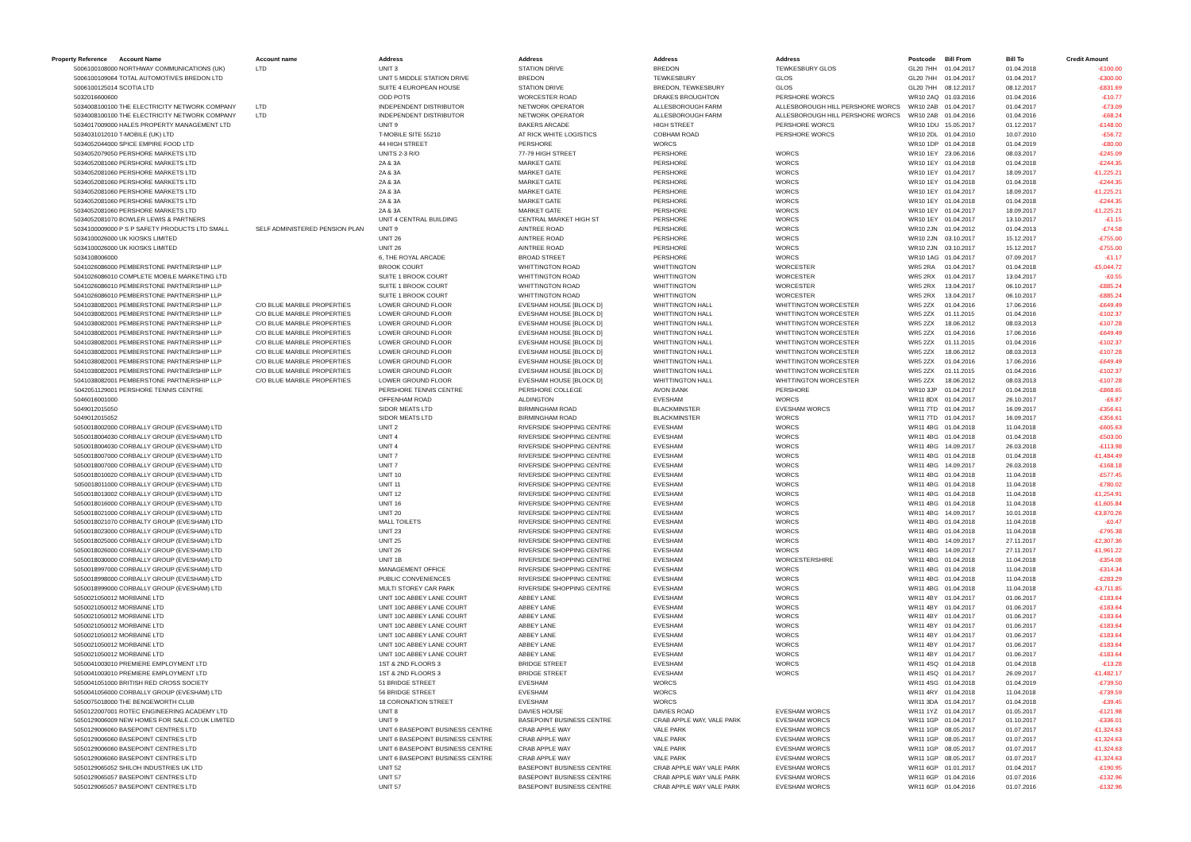| Property Reference | Account Name | Account name | Address | Address | Address | Address | Postcode | Bill From | Bill To | Credit Amount |
| --- | --- | --- | --- | --- | --- | --- | --- | --- | --- | --- |
| 5006100108000 | NORTHWAY COMMUNICATIONS (UK) | LTD | UNIT 3 | STATION DRIVE | BREDON | TEWKESBURY GLOS | GL20 7HH | 01.04.2017 | 01.04.2018 | -£100.00 |
| 5006100109064 | TOTAL AUTOMOTIVES BREDON LTD | | UNIT 5 MIDDLE STATION DRIVE | BREDON | TEWKESBURY | GLOS | GL20 7HH | 01.04.2017 | 01.04.2017 | -£300.00 |
| 5006100125014 | SCOTIA LTD | | SUITE 4 EUROPEAN HOUSE | STATION DRIVE | BREDON, TEWKESBURY | GLOS | GL20 7HH | 08.12.2017 | 08.12.2017 | -£831.69 |
| 5032016600600 | | | ODD POTS | WORCESTER ROAD | DRAKES BROUGHTON | PERSHORE WORCS | WR10 2AQ | 01.03.2016 | 01.04.2016 | -£10.77 |
| 5034008100100 | THE ELECTRICITY NETWORK COMPANY | LTD | INDEPENDENT DISTRIBUTOR | NETWORK OPERATOR | ALLESBOROUGH FARM | ALLESBOROUGH HILL PERSHORE WORCS | WR10 2AB | 01.04.2017 | 01.04.2017 | -£73.09 |
| 5034008100100 | THE ELECTRICITY NETWORK COMPANY | LTD | INDEPENDENT DISTRIBUTOR | NETWORK OPERATOR | ALLESBOROUGH FARM | ALLESBOROUGH HILL PERSHORE WORCS | WR10 2AB | 01.04.2016 | 01.04.2016 | -£68.24 |
| 5034017009000 | HALES PROPERTY MANAGEMENT LTD | | UNIT 9 | BAKERS ARCADE | HIGH STREET | PERSHORE WORCS | WR10 1DU | 15.05.2017 | 01.12.2017 | -£148.00 |
| 5034031012010 | T-MOBILE (UK) LTD | | T-MOBILE SITE 55210 | AT RICK WHITE LOGISTICS | COBHAM ROAD | PERSHORE WORCS | WR10 2DL | 01.04.2010 | 10.07.2010 | -£56.72 |
| 5034052044000 | SPICE EMPIRE FOOD LTD | | 44 HIGH STREET | PERSHORE | WORCS | | WR10 1DP | 01.04.2018 | 01.04.2019 | -£80.00 |
| 5034052079050 | PERSHORE MARKETS LTD | | UNITS 2-3 R/O | 77-79 HIGH STREET | PERSHORE | WORCS | WR10 1EY | 23.06.2016 | 08.03.2017 | -£245.09 |
| 5034052081060 | PERSHORE MARKETS LTD | | 2A & 3A | MARKET GATE | PERSHORE | WORCS | WR10 1EY | 01.04.2018 | 01.04.2018 | -£244.35 |
| 5034052081060 | PERSHORE MARKETS LTD | | 2A & 3A | MARKET GATE | PERSHORE | WORCS | WR10 1EY | 01.04.2017 | 18.09.2017 | -£1,225.21 |
| 5034052081060 | PERSHORE MARKETS LTD | | 2A & 3A | MARKET GATE | PERSHORE | WORCS | WR10 1EY | 01.04.2018 | 01.04.2018 | -£244.35 |
| 5034052081060 | PERSHORE MARKETS LTD | | 2A & 3A | MARKET GATE | PERSHORE | WORCS | WR10 1EY | 01.04.2017 | 18.09.2017 | -£1,225.21 |
| 5034052081060 | PERSHORE MARKETS LTD | | 2A & 3A | MARKET GATE | PERSHORE | WORCS | WR10 1EY | 01.04.2018 | 01.04.2018 | -£244.35 |
| 5034052081060 | PERSHORE MARKETS LTD | | 2A & 3A | MARKET GATE | PERSHORE | WORCS | WR10 1EY | 01.04.2017 | 18.09.2017 | -£1,225.21 |
| 5034052081070 | BOWLER LEWIS & PARTNERS | | UNIT 4 CENTRAL BUILDING | CENTRAL MARKET HIGH ST | PERSHORE | WORCS | WR10 1EY | 01.04.2017 | 13.10.2017 | -£1.15 |
| 5034100009000 | P S P SAFETY PRODUCTS LTD SMALL | SELF ADMINISTERED PENSION PLAN | UNIT 9 | AINTREE ROAD | PERSHORE | WORCS | WR10 2JN | 01.04.2012 | 01.04.2013 | -£74.58 |
| 5034100026000 | UK KIOSKS LIMITED | | UNIT 26 | AINTREE ROAD | PERSHORE | WORCS | WR10 2JN | 03.10.2017 | 15.12.2017 | -£755.00 |
| 5034100026000 | UK KIOSKS LIMITED | | UNIT 26 | AINTREE ROAD | PERSHORE | WORCS | WR10 2JN | 03.10.2017 | 15.12.2017 | -£755.00 |
| 5034108006000 | | | 6, THE ROYAL ARCADE | BROAD STREET | PERSHORE | WORCS | WR10 1AG | 01.04.2017 | 07.09.2017 | -£1.17 |
| 5041026086000 | PEMBERSTONE PARTNERSHIP LLP | | BROOK COURT | WHITTINGTON ROAD | WHITTINGTON | WORCESTER | WR5 2RA | 01.04.2017 | 01.04.2018 | -£5,044.72 |
| 5041026086010 | COMPLETE MOBILE MARKETING LTD | | SUITE 1 BROOK COURT | WHITTINGTON ROAD | WHITTINGTON | WORCESTER | WR5 2RX | 01.04.2017 | 13.04.2017 | -£0.55 |
| 5041026086010 | PEMBERSTONE PARTNERSHIP LLP | | SUITE 1 BROOK COURT | WHITTINGTON ROAD | WHITTINGTON | WORCESTER | WR5 2RX | 13.04.2017 | 06.10.2017 | -£885.24 |
| 5041026086010 | PEMBERSTONE PARTNERSHIP LLP | | SUITE 1 BROOK COURT | WHITTINGTON ROAD | WHITTINGTON | WORCESTER | WR5 2RX | 13.04.2017 | 06.10.2017 | -£885.24 |
| 5041038082001 | PEMBERSTONE PARTNERSHIP LLP | C/O BLUE MARBLE PROPERTIES | LOWER GROUND FLOOR | EVESHAM HOUSE [BLOCK D] | WHITTINGTON HALL | WHITTINGTON WORCESTER | WR5 2ZX | 01.04.2016 | 17.06.2016 | -£649.49 |
| 5041038082001 | PEMBERSTONE PARTNERSHIP LLP | C/O BLUE MARBLE PROPERTIES | LOWER GROUND FLOOR | EVESHAM HOUSE [BLOCK D] | WHITTINGTON HALL | WHITTINGTON WORCESTER | WR5 2ZX | 01.11.2015 | 01.04.2016 | -£102.37 |
| 5041038082001 | PEMBERSTONE PARTNERSHIP LLP | C/O BLUE MARBLE PROPERTIES | LOWER GROUND FLOOR | EVESHAM HOUSE [BLOCK D] | WHITTINGTON HALL | WHITTINGTON WORCESTER | WR5 2ZX | 18.06.2012 | 08.03.2013 | -£107.28 |
| 5041038082001 | PEMBERSTONE PARTNERSHIP LLP | C/O BLUE MARBLE PROPERTIES | LOWER GROUND FLOOR | EVESHAM HOUSE [BLOCK D] | WHITTINGTON HALL | WHITTINGTON WORCESTER | WR5 2ZX | 01.04.2016 | 17.06.2016 | -£649.49 |
| 5041038082001 | PEMBERSTONE PARTNERSHIP LLP | C/O BLUE MARBLE PROPERTIES | LOWER GROUND FLOOR | EVESHAM HOUSE [BLOCK D] | WHITTINGTON HALL | WHITTINGTON WORCESTER | WR5 2ZX | 01.11.2015 | 01.04.2016 | -£102.37 |
| 5041038082001 | PEMBERSTONE PARTNERSHIP LLP | C/O BLUE MARBLE PROPERTIES | LOWER GROUND FLOOR | EVESHAM HOUSE [BLOCK D] | WHITTINGTON HALL | WHITTINGTON WORCESTER | WR5 2ZX | 18.06.2012 | 08.03.2013 | -£107.28 |
| 5041038082001 | PEMBERSTONE PARTNERSHIP LLP | C/O BLUE MARBLE PROPERTIES | LOWER GROUND FLOOR | EVESHAM HOUSE [BLOCK D] | WHITTINGTON HALL | WHITTINGTON WORCESTER | WR5 2ZX | 01.04.2016 | 17.06.2016 | -£649.49 |
| 5041038082001 | PEMBERSTONE PARTNERSHIP LLP | C/O BLUE MARBLE PROPERTIES | LOWER GROUND FLOOR | EVESHAM HOUSE [BLOCK D] | WHITTINGTON HALL | WHITTINGTON WORCESTER | WR5 2ZX | 01.11.2015 | 01.04.2016 | -£102.37 |
| 5041038082001 | PEMBERSTONE PARTNERSHIP LLP | C/O BLUE MARBLE PROPERTIES | LOWER GROUND FLOOR | EVESHAM HOUSE [BLOCK D] | WHITTINGTON HALL | WHITTINGTON WORCESTER | WR5 2ZX | 18.06.2012 | 08.03.2013 | -£107.28 |
| 5042051129001 | PERSHORE TENNIS CENTRE | | PERSHORE TENNIS CENTRE | PERSHORE COLLEGE | AVON BANK | PERSHORE | WR10 3JP | 01.04.2017 | 01.04.2018 | -£868.65 |
| 5046016001000 | | | OFFENHAM ROAD | ALDINGTON | EVESHAM | WORCS | WR11 8DX | 01.04.2017 | 26.10.2017 | -£6.87 |
| 5049012015050 | | | SIDOR MEATS LTD | BIRMINGHAM ROAD | BLACKMINSTER | EVESHAM WORCS | WR11 7TD | 01.04.2017 | 16.09.2017 | -£356.61 |
| 5049012015052 | | | SIDOR MEATS LTD | BIRMINGHAM ROAD | BLACKMINSTER | WORCS | WR11 7TD | 01.04.2017 | 16.09.2017 | -£356.61 |
| 5050018002000 | CORBALLY GROUP (EVESHAM) LTD | | UNIT 2 | RIVERSIDE SHOPPING CENTRE | EVESHAM | WORCS | WR11 4BG | 01.04.2018 | 11.04.2018 | -£605.63 |
| 5050018004030 | CORBALLY GROUP (EVESHAM) LTD | | UNIT 4 | RIVERSIDE SHOPPING CENTRE | EVESHAM | WORCS | WR11 4BG | 01.04.2018 | 01.04.2018 | -£503.00 |
| 5050018004030 | CORBALLY GROUP (EVESHAM) LTD | | UNIT 4 | RIVERSIDE SHOPPING CENTRE | EVESHAM | WORCS | WR11 4BG | 14.09.2017 | 26.03.2018 | -£113.98 |
| 5050018007000 | CORBALLY GROUP (EVESHAM) LTD | | UNIT 7 | RIVERSIDE SHOPPING CENTRE | EVESHAM | WORCS | WR11 4BG | 01.04.2018 | 01.04.2018 | -£1,484.49 |
| 5050018007000 | CORBALLY GROUP (EVESHAM) LTD | | UNIT 7 | RIVERSIDE SHOPPING CENTRE | EVESHAM | WORCS | WR11 4BG | 14.09.2017 | 26.03.2018 | -£168.18 |
| 5050018010020 | CORBALLY GROUP (EVESHAM) LTD | | UNIT 10 | RIVERSIDE SHOPPING CENTRE | EVESHAM | WORCS | WR11 4BG | 01.04.2018 | 11.04.2018 | -£577.45 |
| 5050018011000 | CORBALLY GROUP (EVESHAM) LTD | | UNIT 11 | RIVERSIDE SHOPPING CENTRE | EVESHAM | WORCS | WR11 4BG | 01.04.2018 | 11.04.2018 | -£780.02 |
| 5050018013002 | CORBALLY GROUP (EVESHAM) LTD | | UNIT 12 | RIVERSIDE SHOPPING CENTRE | EVESHAM | WORCS | WR11 4BG | 01.04.2018 | 11.04.2018 | -£1,254.91 |
| 5050018016000 | CORBALLY GROUP (EVESHAM) LTD | | UNIT 16 | RIVERSIDE SHOPPING CENTRE | EVESHAM | WORCS | WR11 4BG | 01.04.2018 | 11.04.2018 | -£1,605.84 |
| 5050018021000 | CORBALLY GROUP (EVESHAM) LTD | | UNIT 20 | RIVERSIDE SHOPPING CENTRE | EVESHAM | WORCS | WR11 4BG | 14.09.2017 | 10.01.2018 | -£3,870.26 |
| 5050018021070 | CORBALTY GROUP (EVESHAM) LTD | | MALL TOILETS | RIVERSIDE SHOPPING CENTRE | EVESHAM | WORCS | WR11 4BG | 01.04.2018 | 11.04.2018 | -£0.47 |
| 5050018023000 | CORBALLY GROUP (EVESHAM) LTD | | UNIT 23 | RIVERSIDE SHOPPING CENTRE | EVESHAM | WORCS | WR11 4BG | 01.04.2018 | 11.04.2018 | -£795.38 |
| 5050018025000 | CORBALLY GROUP (EVESHAM) LTD | | UNIT 25 | RIVERSIDE SHOPPING CENTRE | EVESHAM | WORCS | WR11 4BG | 14.09.2017 | 27.11.2017 | -£2,307.36 |
| 5050018026000 | CORBALLY GROUP (EVESHAM) LTD | | UNIT 26 | RIVERSIDE SHOPPING CENTRE | EVESHAM | WORCS | WR11 4BG | 14.09.2017 | 27.11.2017 | -£1,961.22 |
| 5050018030000 | CORBALLY GROUP (EVESHAM) LTD | | UNIT 1B | RIVERSIDE SHOPPING CENTRE | EVESHAM | WORCESTERSHIRE | WR11 4BG | 01.04.2018 | 11.04.2018 | -£354.08 |
| 5050018997000 | CORBALLY GROUP (EVESHAM) LTD | | MANAGEMENT OFFICE | RIVERSIDE SHOPPING CENTRE | EVESHAM | WORCS | WR11 4BG | 01.04.2018 | 11.04.2018 | -£314.34 |
| 5050018998000 | CORBALLY GROUP (EVESHAM) LTD | | PUBLIC CONVENIENCES | RIVERSIDE SHOPPING CENTRE | EVESHAM | WORCS | WR11 4BG | 01.04.2018 | 11.04.2018 | -£283.29 |
| 5050018999000 | CORBALLY GROUP (EVESHAM) LTD | | MULTI STOREY CAR PARK | RIVERSIDE SHOPPING CENTRE | EVESHAM | WORCS | WR11 4BG | 01.04.2018 | 11.04.2018 | -£3,711.85 |
| 5050021050012 | MORBAINE LTD | | UNIT 10C ABBEY LANE COURT | ABBEY LANE | EVESHAM | WORCS | WR11 4BY | 01.04.2017 | 01.06.2017 | -£183.64 |
| 5050021050012 | MORBAINE LTD | | UNIT 10C ABBEY LANE COURT | ABBEY LANE | EVESHAM | WORCS | WR11 4BY | 01.04.2017 | 01.06.2017 | -£183.64 |
| 5050021050012 | MORBAINE LTD | | UNIT 10C ABBEY LANE COURT | ABBEY LANE | EVESHAM | WORCS | WR11 4BY | 01.04.2017 | 01.06.2017 | -£183.64 |
| 5050021050012 | MORBAINE LTD | | UNIT 10C ABBEY LANE COURT | ABBEY LANE | EVESHAM | WORCS | WR11 4BY | 01.04.2017 | 01.06.2017 | -£183.64 |
| 5050021050012 | MORBAINE LTD | | UNIT 10C ABBEY LANE COURT | ABBEY LANE | EVESHAM | WORCS | WR11 4BY | 01.04.2017 | 01.06.2017 | -£183.64 |
| 5050021050012 | MORBAINE LTD | | UNIT 10C ABBEY LANE COURT | ABBEY LANE | EVESHAM | WORCS | WR11 4BY | 01.04.2017 | 01.06.2017 | -£183.64 |
| 5050021050012 | MORBAINE LTD | | UNIT 10C ABBEY LANE COURT | ABBEY LANE | EVESHAM | WORCS | WR11 4BY | 01.04.2017 | 01.06.2017 | -£183.64 |
| 5050041003010 | PREMIERE EMPLOYMENT LTD | | 1ST & 2ND FLOORS 3 | BRIDGE STREET | EVESHAM | WORCS | WR11 4SQ | 01.04.2018 | 01.04.2018 | -£13.28 |
| 5050041003010 | PREMIERE EMPLOYMENT LTD | | 1ST & 2ND FLOORS 3 | BRIDGE STREET | EVESHAM | WORCS | WR11 4SQ | 01.04.2017 | 26.09.2017 | -£1,482.17 |
| 5050041051000 | BRITISH RED CROSS SOCIETY | | 51 BRIDGE STREET | EVESHAM | WORCS | | WR11 4SG | 01.04.2018 | 01.04.2019 | -£739.50 |
| 5050041056000 | CORBALLY GROUP (EVESHAM) LTD | | 56 BRIDGE STREET | EVESHAM | WORCS | | WR11 4RY | 01.04.2018 | 11.04.2018 | -£739.59 |
| 5050075018000 | THE BENGEWORTH CLUB | | 18 CORONATION STREET | EVESHAM | WORCS | | WR11 3DA | 01.04.2017 | 01.04.2018 | -£39.45 |
| 5050122007001 | ROTEC ENGINEERING ACADEMY LTD | | UNIT 8 | DAVIES HOUSE | DAVIES ROAD | EVESHAM WORCS | WR11 1YZ | 01.04.2017 | 01.05.2017 | -£121.98 |
| 5050129006009 | NEW HOMES FOR SALE.CO.UK LIMITED | | UNIT 9 | BASEPOINT BUSINESS CENTRE | CRAB APPLE WAY, VALE PARK | EVESHAM WORCS | WR11 1GP | 01.04.2017 | 01.10.2017 | -£336.01 |
| 5050129006060 | BASEPOINT CENTRES LTD | | UNIT 6 BASEPOINT BUSINESS CENTRE | CRAB APPLE WAY | VALE PARK | EVESHAM WORCS | WR11 1GP | 08.05.2017 | 01.07.2017 | -£1,324.63 |
| 5050129006060 | BASEPOINT CENTRES LTD | | UNIT 6 BASEPOINT BUSINESS CENTRE | CRAB APPLE WAY | VALE PARK | EVESHAM WORCS | WR11 1GP | 08.05.2017 | 01.07.2017 | -£1,324.63 |
| 5050129006060 | BASEPOINT CENTRES LTD | | UNIT 6 BASEPOINT BUSINESS CENTRE | CRAB APPLE WAY | VALE PARK | EVESHAM WORCS | WR11 1GP | 08.05.2017 | 01.07.2017 | -£1,324.63 |
| 5050129006060 | BASEPOINT CENTRES LTD | | UNIT 6 BASEPOINT BUSINESS CENTRE | CRAB APPLE WAY | VALE PARK | EVESHAM WORCS | WR11 1GP | 08.05.2017 | 01.07.2017 | -£1,324.63 |
| 5050129065052 | SHILOH INDUSTRIES UK LTD | | UNIT 52 | BASEPOINT BUSINESS CENTRE | CRAB APPLE WAY VALE PARK | EVESHAM WORCS | WR11 6GP | 01.01.2017 | 01.04.2017 | -£190.95 |
| 5050129065057 | BASEPOINT CENTRES LTD | | UNIT 57 | BASEPOINT BUSINESS CENTRE | CRAB APPLE WAY VALE PARK | EVESHAM WORCS | WR11 6GP | 01.04.2016 | 01.07.2016 | -£132.96 |
| 5050129065057 | BASEPOINT CENTRES LTD | | UNIT 57 | BASEPOINT BUSINESS CENTRE | CRAB APPLE WAY VALE PARK | EVESHAM WORCS | WR11 6GP | 01.04.2016 | 01.07.2016 | -£132.96 |